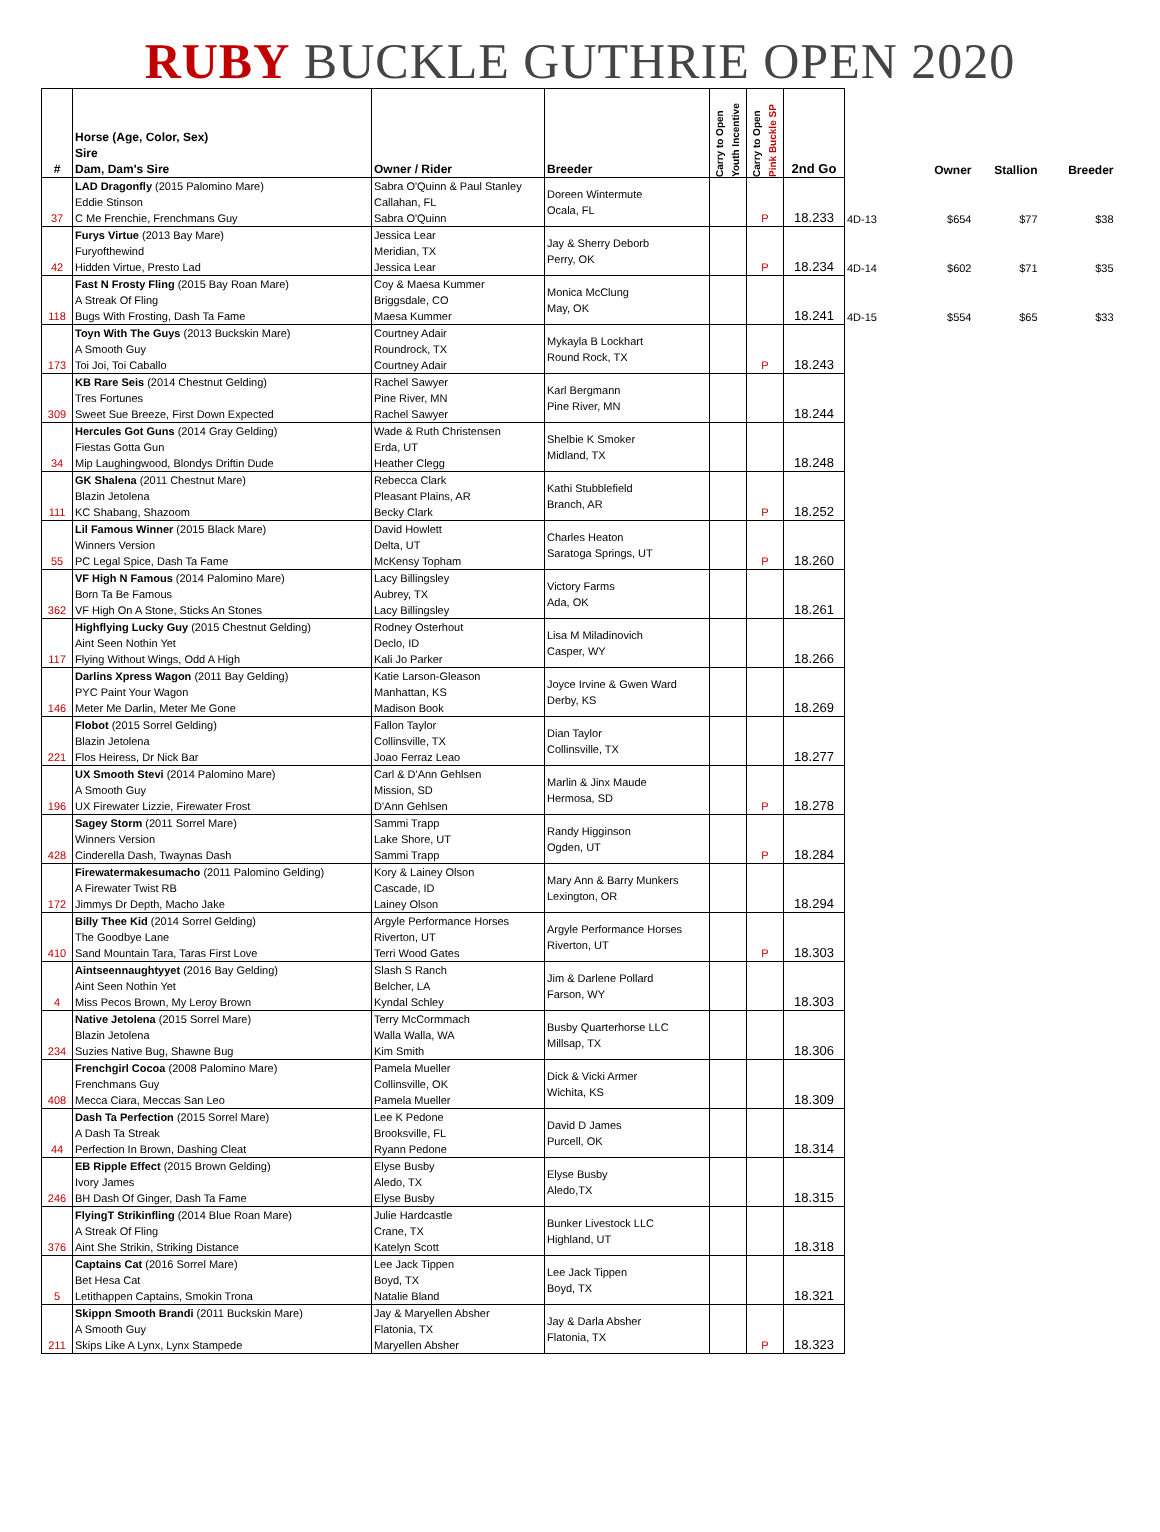RUBY BUCKLE GUTHRIE OPEN 2020
| # | Horse (Age, Color, Sex) Sire Dam, Dam's Sire | Owner / Rider | Breeder | Carry to Open Youth Incentive | Carry to Open Pink Buckle SP | 2nd Go | | Owner | Stallion | Breeder |
| --- | --- | --- | --- | --- | --- | --- | --- | --- | --- | --- |
| 37 | LAD Dragonfly (2015 Palomino Mare) Eddie Stinson C Me Frenchie, Frenchmans Guy | Sabra O'Quinn & Paul Stanley Callahan, FL Sabra O'Quinn | Doreen Wintermute Ocala, FL | | P | 18.233 | 4D-13 | $654 | $77 | $38 |
| 42 | Furys Virtue (2013 Bay Mare) Furyofthewind Hidden Virtue, Presto Lad | Jessica Lear Meridian, TX Jessica Lear | Jay & Sherry Deborb Perry, OK | | P | 18.234 | 4D-14 | $602 | $71 | $35 |
| 118 | Fast N Frosty Fling (2015 Bay Roan Mare) A Streak Of Fling Bugs With Frosting, Dash Ta Fame | Coy & Maesa Kummer Briggsdale, CO Maesa Kummer | Monica McClung May, OK | | | 18.241 | 4D-15 | $554 | $65 | $33 |
| 173 | Toyn With The Guys (2013 Buckskin Mare) A Smooth Guy Toi Joi, Toi Caballo | Courtney Adair Roundrock, TX Courtney Adair | Mykayla B Lockhart Round Rock, TX | | P | 18.243 | | | | |
| 309 | KB Rare Seis (2014 Chestnut Gelding) Tres Fortunes Sweet Sue Breeze, First Down Expected | Rachel Sawyer Pine River, MN Rachel Sawyer | Karl Bergmann Pine River, MN | | | 18.244 | | | | |
| 34 | Hercules Got Guns (2014 Gray Gelding) Fiestas Gotta Gun Mip Laughingwood, Blondys Driftin Dude | Wade & Ruth Christensen Erda, UT Heather Clegg | Shelbie K Smoker Midland, TX | | | 18.248 | | | | |
| 111 | GK Shalena (2011 Chestnut Mare) Blazin Jetolena KC Shabang, Shazoom | Rebecca Clark Pleasant Plains, AR Becky Clark | Kathi Stubblefield Branch, AR | | P | 18.252 | | | | |
| 55 | Lil Famous Winner (2015 Black Mare) Winners Version PC Legal Spice, Dash Ta Fame | David Howlett Delta, UT McKensy Topham | Charles Heaton Saratoga Springs, UT | | P | 18.260 | | | | |
| 362 | VF High N Famous (2014 Palomino Mare) Born Ta Be Famous VF High On A Stone, Sticks An Stones | Lacy Billingsley Aubrey, TX Lacy Billingsley | Victory Farms Ada, OK | | | 18.261 | | | | |
| 117 | Highflying Lucky Guy (2015 Chestnut Gelding) Aint Seen Nothin Yet Flying Without Wings, Odd A High | Rodney Osterhout Declo, ID Kali Jo Parker | Lisa M Miladinovich Casper, WY | | | 18.266 | | | | |
| 146 | Darlins Xpress Wagon (2011 Bay Gelding) PYC Paint Your Wagon Meter Me Darlin, Meter Me Gone | Katie Larson-Gleason Manhattan, KS Madison Book | Joyce Irvine & Gwen Ward Derby, KS | | | 18.269 | | | | |
| 221 | Flobot (2015 Sorrel Gelding) Blazin Jetolena Flos Heiress, Dr Nick Bar | Fallon Taylor Collinsville, TX Joao Ferraz Leao | Dian Taylor Collinsville, TX | | | 18.277 | | | | |
| 196 | UX Smooth Stevi (2014 Palomino Mare) A Smooth Guy UX Firewater Lizzie, Firewater Frost | Carl & D'Ann Gehlsen Mission, SD D'Ann Gehlsen | Marlin & Jinx Maude Hermosa, SD | | P | 18.278 | | | | |
| 428 | Sagey Storm (2011 Sorrel Mare) Winners Version Cinderella Dash, Twaynas Dash | Sammi Trapp Lake Shore, UT Sammi Trapp | Randy Higginson Ogden, UT | | P | 18.284 | | | | |
| 172 | Firewatermakesumacho (2011 Palomino Gelding) A Firewater Twist RB Jimmys Dr Depth, Macho Jake | Kory & Lainey Olson Cascade, ID Lainey Olson | Mary Ann & Barry Munkers Lexington, OR | | | 18.294 | | | | |
| 410 | Billy Thee Kid (2014 Sorrel Gelding) The Goodbye Lane Sand Mountain Tara, Taras First Love | Argyle Performance Horses Riverton, UT Terri Wood Gates | Argyle Performance Horses Riverton, UT | | P | 18.303 | | | | |
| 4 | Aintseennaughtyyet (2016 Bay Gelding) Aint Seen Nothin Yet Miss Pecos Brown, My Leroy Brown | Slash S Ranch Belcher, LA Kyndal Schley | Jim & Darlene Pollard Farson, WY | | | 18.303 | | | | |
| 234 | Native Jetolena (2015 Sorrel Mare) Blazin Jetolena Suzies Native Bug, Shawne Bug | Terry McCormmach Walla Walla, WA Kim Smith | Busby Quarterhorse LLC Millsap, TX | | | 18.306 | | | | |
| 408 | Frenchgirl Cocoa (2008 Palomino Mare) Frenchmans Guy Mecca Ciara, Meccas San Leo | Pamela Mueller Collinsville, OK Pamela Mueller | Dick & Vicki Armer Wichita, KS | | | 18.309 | | | | |
| 44 | Dash Ta Perfection (2015 Sorrel Mare) A Dash Ta Streak Perfection In Brown, Dashing Cleat | Lee K Pedone Brooksville, FL Ryann Pedone | David D James Purcell, OK | | | 18.314 | | | | |
| 246 | EB Ripple Effect (2015 Brown Gelding) Ivory James BH Dash Of Ginger, Dash Ta Fame | Elyse Busby Aledo, TX Elyse Busby | Elyse Busby Aledo,TX | | | 18.315 | | | | |
| 376 | FlyingT Strikinfling (2014 Blue Roan Mare) A Streak Of Fling Aint She Strikin, Striking Distance | Julie Hardcastle Crane, TX Katelyn Scott | Bunker Livestock LLC Highland, UT | | | 18.318 | | | | |
| 5 | Captains Cat (2016 Sorrel Mare) Bet Hesa Cat Letithappen Captains, Smokin Trona | Lee Jack Tippen Boyd, TX Natalie Bland | Lee Jack Tippen Boyd, TX | | | 18.321 | | | | |
| 211 | Skippn Smooth Brandi (2011 Buckskin Mare) A Smooth Guy Skips Like A Lynx, Lynx Stampede | Jay & Maryellen Absher Flatonia, TX Maryellen Absher | Jay & Darla Absher Flatonia, TX | | P | 18.323 | | | | |